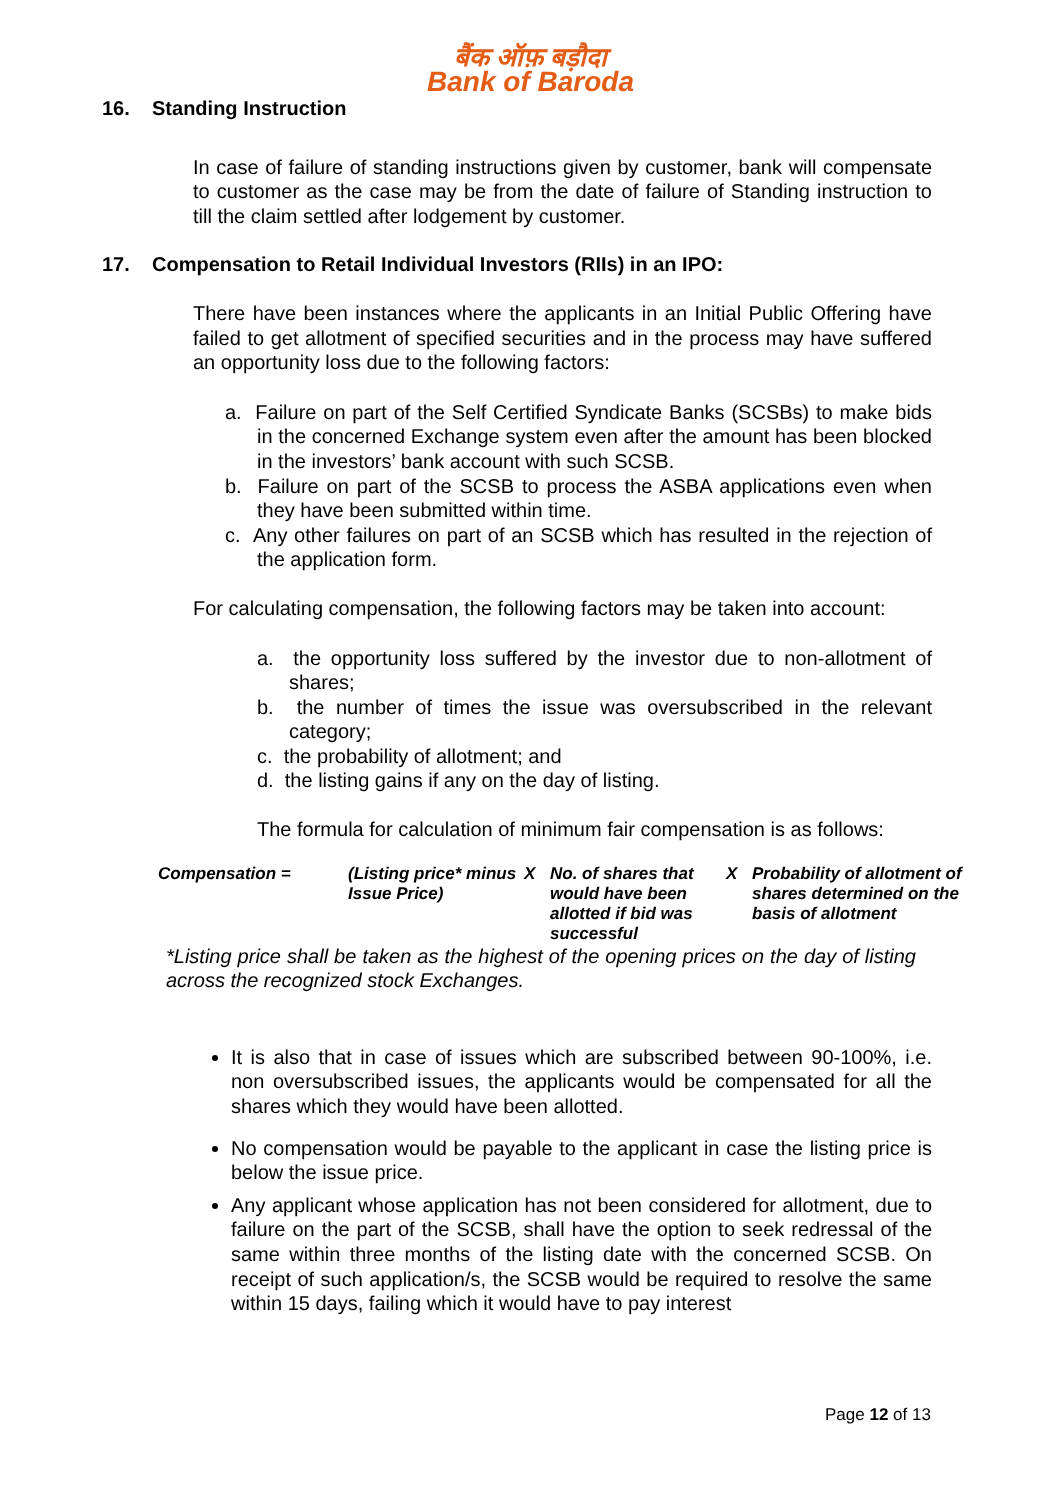बैंक ऑफ़ बड़ौदा
Bank of Baroda
16. Standing Instruction
In case of failure of standing instructions given by customer, bank will compensate to customer as the case may be from the date of failure of Standing instruction to till the claim settled after lodgement by customer.
17. Compensation to Retail Individual Investors (RIIs) in an IPO:
There have been instances where the applicants in an Initial Public Offering have failed to get allotment of specified securities and in the process may have suffered an opportunity loss due to the following factors:
a. Failure on part of the Self Certified Syndicate Banks (SCSBs) to make bids in the concerned Exchange system even after the amount has been blocked in the investors’ bank account with such SCSB.
b. Failure on part of the SCSB to process the ASBA applications even when they have been submitted within time.
c. Any other failures on part of an SCSB which has resulted in the rejection of the application form.
For calculating compensation, the following factors may be taken into account:
a. the opportunity loss suffered by the investor due to non-allotment of shares;
b. the number of times the issue was oversubscribed in the relevant category;
c. the probability of allotment; and
d. the listing gains if any on the day of listing.
The formula for calculation of minimum fair compensation is as follows:
| Compensation = | (Listing price* minus Issue Price) | X | No. of shares that would have been allotted if bid was successful | X | Probability of allotment of shares determined on the basis of allotment |
*Listing price shall be taken as the highest of the opening prices on the day of listing across the recognized stock Exchanges.
It is also that in case of issues which are subscribed between 90-100%, i.e. non oversubscribed issues, the applicants would be compensated for all the shares which they would have been allotted.
No compensation would be payable to the applicant in case the listing price is below the issue price.
Any applicant whose application has not been considered for allotment, due to failure on the part of the SCSB, shall have the option to seek redressal of the same within three months of the listing date with the concerned SCSB. On receipt of such application/s, the SCSB would be required to resolve the same within 15 days, failing which it would have to pay interest
Page 12 of 13